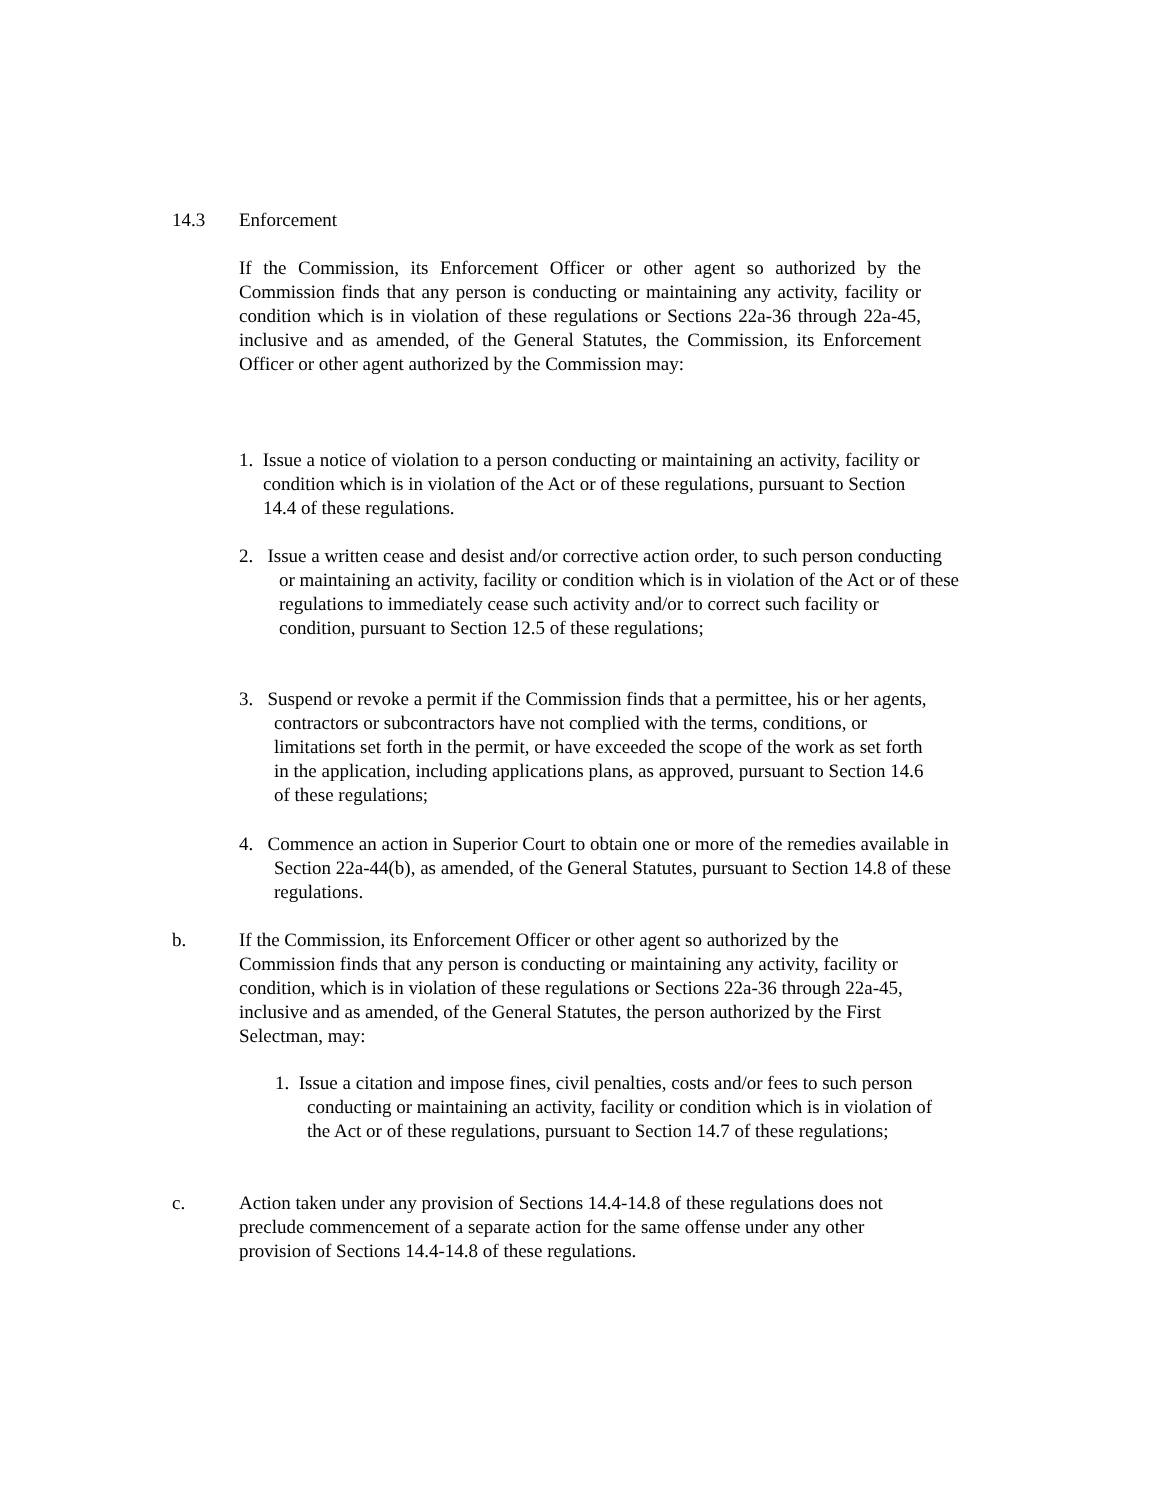14.3 Enforcement
If the Commission, its Enforcement Officer or other agent so authorized by the Commission finds that any person is conducting or maintaining any activity, facility or condition which is in violation of these regulations or Sections 22a-36 through 22a-45, inclusive and as amended, of the General Statutes, the Commission, its Enforcement Officer or other agent authorized by the Commission may:
1. Issue a notice of violation to a person conducting or maintaining an activity, facility or condition which is in violation of the Act or of these regulations, pursuant to Section 14.4 of these regulations.
2. Issue a written cease and desist and/or corrective action order, to such person conducting or maintaining an activity, facility or condition which is in violation of the Act or of these regulations to immediately cease such activity and/or to correct such facility or condition, pursuant to Section 12.5 of these regulations;
3. Suspend or revoke a permit if the Commission finds that a permittee, his or her agents, contractors or subcontractors have not complied with the terms, conditions, or limitations set forth in the permit, or have exceeded the scope of the work as set forth in the application, including applications plans, as approved, pursuant to Section 14.6 of these regulations;
4. Commence an action in Superior Court to obtain one or more of the remedies available in Section 22a-44(b), as amended, of the General Statutes, pursuant to Section 14.8 of these regulations.
b. If the Commission, its Enforcement Officer or other agent so authorized by the Commission finds that any person is conducting or maintaining any activity, facility or condition, which is in violation of these regulations or Sections 22a-36 through 22a-45, inclusive and as amended, of the General Statutes, the person authorized by the First Selectman, may:
1. Issue a citation and impose fines, civil penalties, costs and/or fees to such person conducting or maintaining an activity, facility or condition which is in violation of the Act or of these regulations, pursuant to Section 14.7 of these regulations;
c. Action taken under any provision of Sections 14.4-14.8 of these regulations does not preclude commencement of a separate action for the same offense under any other provision of Sections 14.4-14.8 of these regulations.